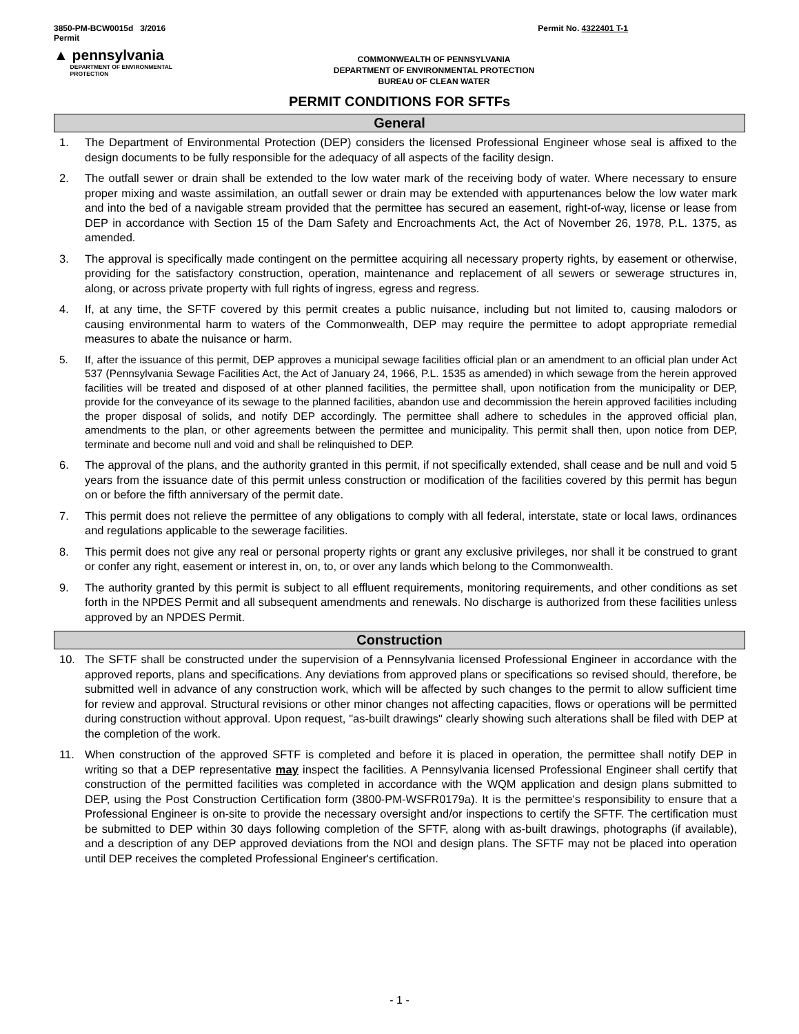3850-PM-BCW0015d 3/2016
Permit Permit No. 4322401 T-1
▲ pennsylvania
DEPARTMENT OF ENVIRONMENTAL
PROTECTION
COMMONWEALTH OF PENNSYLVANIA
DEPARTMENT OF ENVIRONMENTAL PROTECTION
BUREAU OF CLEAN WATER
PERMIT CONDITIONS FOR SFTFs
General
1. The Department of Environmental Protection (DEP) considers the licensed Professional Engineer whose seal is affixed to the design documents to be fully responsible for the adequacy of all aspects of the facility design.
2. The outfall sewer or drain shall be extended to the low water mark of the receiving body of water. Where necessary to ensure proper mixing and waste assimilation, an outfall sewer or drain may be extended with appurtenances below the low water mark and into the bed of a navigable stream provided that the permittee has secured an easement, right-of-way, license or lease from DEP in accordance with Section 15 of the Dam Safety and Encroachments Act, the Act of November 26, 1978, P.L. 1375, as amended.
3. The approval is specifically made contingent on the permittee acquiring all necessary property rights, by easement or otherwise, providing for the satisfactory construction, operation, maintenance and replacement of all sewers or sewerage structures in, along, or across private property with full rights of ingress, egress and regress.
4. If, at any time, the SFTF covered by this permit creates a public nuisance, including but not limited to, causing malodors or causing environmental harm to waters of the Commonwealth, DEP may require the permittee to adopt appropriate remedial measures to abate the nuisance or harm.
5. If, after the issuance of this permit, DEP approves a municipal sewage facilities official plan or an amendment to an official plan under Act 537 (Pennsylvania Sewage Facilities Act, the Act of January 24, 1966, P.L. 1535 as amended) in which sewage from the herein approved facilities will be treated and disposed of at other planned facilities, the permittee shall, upon notification from the municipality or DEP, provide for the conveyance of its sewage to the planned facilities, abandon use and decommission the herein approved facilities including the proper disposal of solids, and notify DEP accordingly. The permittee shall adhere to schedules in the approved official plan, amendments to the plan, or other agreements between the permittee and municipality. This permit shall then, upon notice from DEP, terminate and become null and void and shall be relinquished to DEP.
6. The approval of the plans, and the authority granted in this permit, if not specifically extended, shall cease and be null and void 5 years from the issuance date of this permit unless construction or modification of the facilities covered by this permit has begun on or before the fifth anniversary of the permit date.
7. This permit does not relieve the permittee of any obligations to comply with all federal, interstate, state or local laws, ordinances and regulations applicable to the sewerage facilities.
8. This permit does not give any real or personal property rights or grant any exclusive privileges, nor shall it be construed to grant or confer any right, easement or interest in, on, to, or over any lands which belong to the Commonwealth.
9. The authority granted by this permit is subject to all effluent requirements, monitoring requirements, and other conditions as set forth in the NPDES Permit and all subsequent amendments and renewals. No discharge is authorized from these facilities unless approved by an NPDES Permit.
Construction
10. The SFTF shall be constructed under the supervision of a Pennsylvania licensed Professional Engineer in accordance with the approved reports, plans and specifications. Any deviations from approved plans or specifications so revised should, therefore, be submitted well in advance of any construction work, which will be affected by such changes to the permit to allow sufficient time for review and approval. Structural revisions or other minor changes not affecting capacities, flows or operations will be permitted during construction without approval. Upon request, "as-built drawings" clearly showing such alterations shall be filed with DEP at the completion of the work.
11. When construction of the approved SFTF is completed and before it is placed in operation, the permittee shall notify DEP in writing so that a DEP representative may inspect the facilities. A Pennsylvania licensed Professional Engineer shall certify that construction of the permitted facilities was completed in accordance with the WQM application and design plans submitted to DEP, using the Post Construction Certification form (3800-PM-WSFR0179a). It is the permittee's responsibility to ensure that a Professional Engineer is on-site to provide the necessary oversight and/or inspections to certify the SFTF. The certification must be submitted to DEP within 30 days following completion of the SFTF, along with as-built drawings, photographs (if available), and a description of any DEP approved deviations from the NOI and design plans. The SFTF may not be placed into operation until DEP receives the completed Professional Engineer's certification.
- 1 -